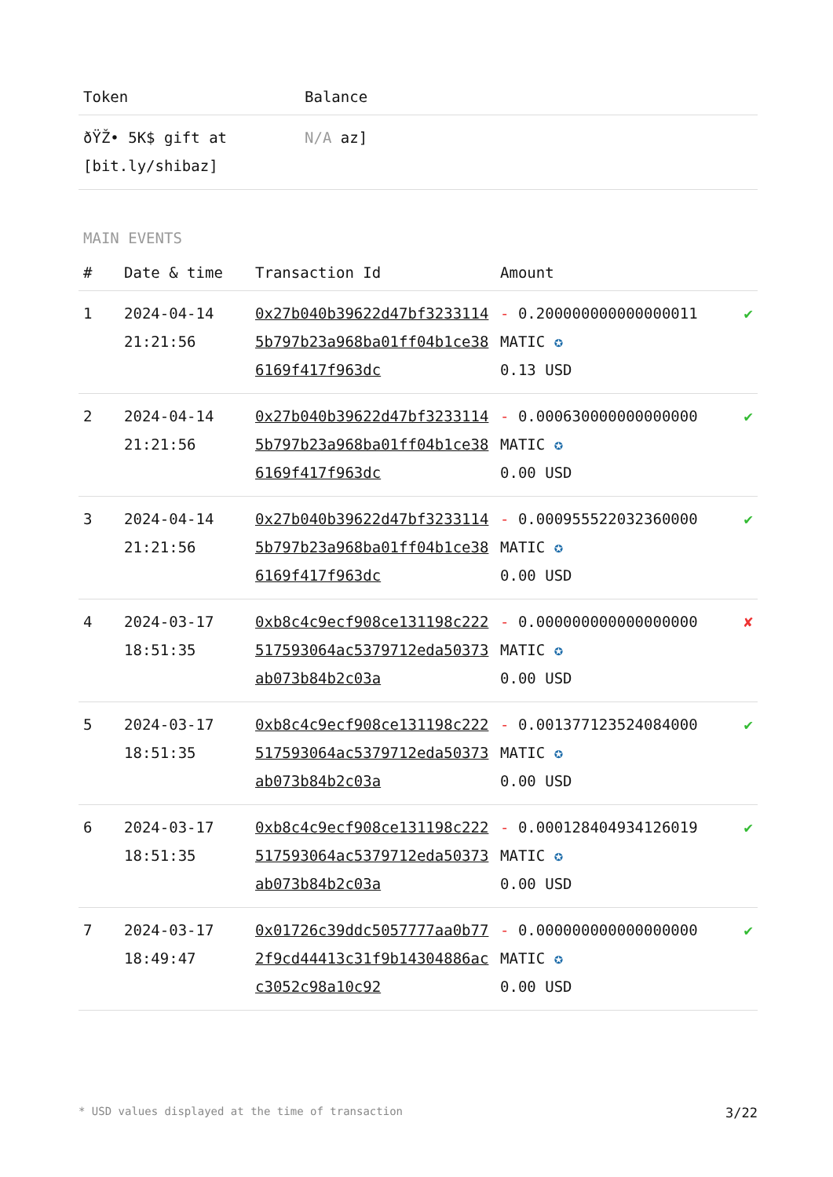| Token | Balance |
| --- | --- |
| ðŸŽ• 5K$ gift at [bit.ly/shibaz] | N/A az] |
MAIN EVENTS
| # | Date & time | Transaction Id | Amount | |
| --- | --- | --- | --- | --- |
| 1 | 2024-04-14 21:21:56 | 0x27b040b39622d47bf32331145b797b23a968ba01ff04b1ce386169f417f963dc | - 0.200000000000000011 MATIC ✪ 0.13 USD | ✔ |
| 2 | 2024-04-14 21:21:56 | 0x27b040b39622d47bf32331145b797b23a968ba01ff04b1ce386169f417f963dc | - 0.000630000000000000 MATIC ✪ 0.00 USD | ✔ |
| 3 | 2024-04-14 21:21:56 | 0x27b040b39622d47bf32331145b797b23a968ba01ff04b1ce386169f417f963dc | - 0.000955522032360000 MATIC ✪ 0.00 USD | ✔ |
| 4 | 2024-03-17 18:51:35 | 0xb8c4c9ecf908ce131198c222517593064ac5379712eda50373ab073b84b2c03a | - 0.000000000000000000 MATIC ✪ 0.00 USD | ✘ |
| 5 | 2024-03-17 18:51:35 | 0xb8c4c9ecf908ce131198c222517593064ac5379712eda50373ab073b84b2c03a | - 0.001377123524084000 MATIC ✪ 0.00 USD | ✔ |
| 6 | 2024-03-17 18:51:35 | 0xb8c4c9ecf908ce131198c222517593064ac5379712eda50373ab073b84b2c03a | - 0.000128404934126019 MATIC ✪ 0.00 USD | ✔ |
| 7 | 2024-03-17 18:49:47 | 0x01726c39ddc5057777aa0b772f9cd44413c31f9b14304886acc3052c98a10c92 | - 0.000000000000000000 MATIC ✪ 0.00 USD | ✔ |
* USD values displayed at the time of transaction 3/22